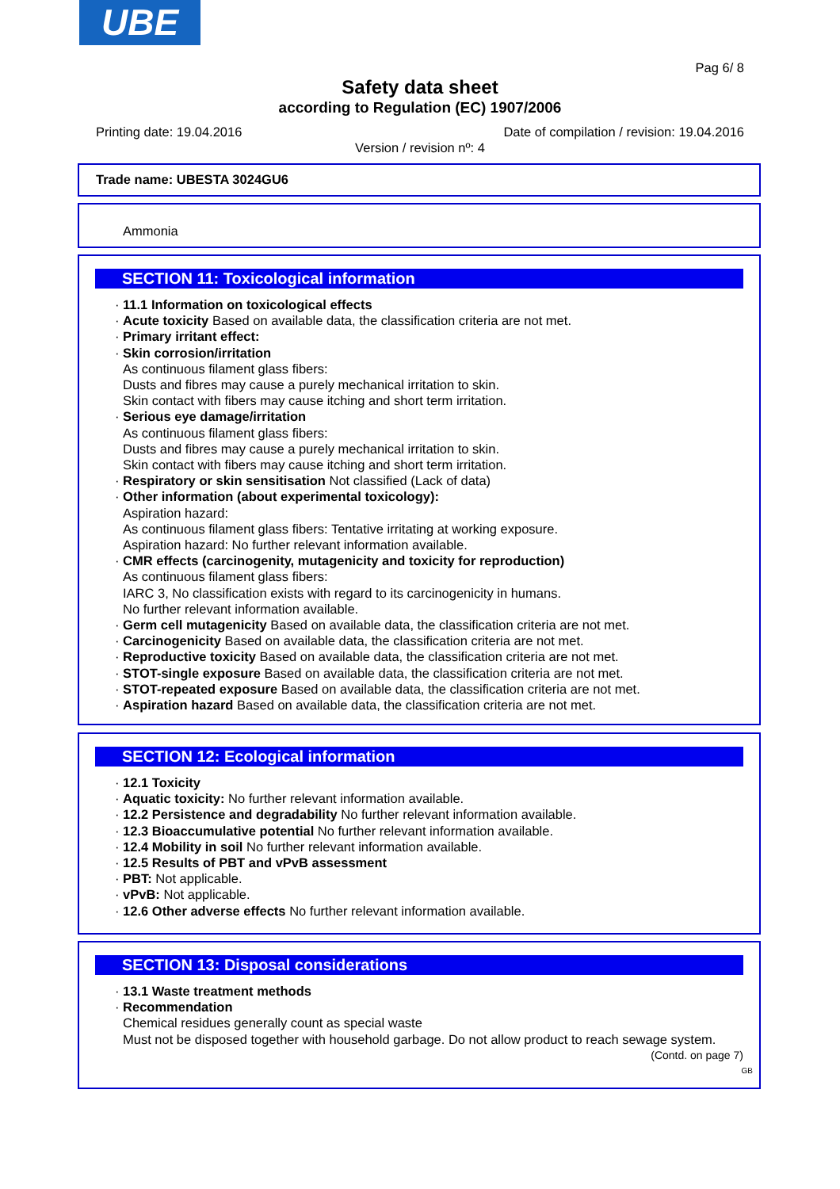UBE
Pag 6/ 8
Safety data sheet
according to Regulation (EC) 1907/2006
Printing date: 19.04.2016 Date of compilation / revision: 19.04.2016
Version / revision nº: 4
Trade name: UBESTA 3024GU6
Ammonia
SECTION 11: Toxicological information
· 11.1 Information on toxicological effects
· Acute toxicity Based on available data, the classification criteria are not met.
· Primary irritant effect:
· Skin corrosion/irritation
As continuous filament glass fibers:
Dusts and fibres may cause a purely mechanical irritation to skin.
Skin contact with fibers may cause itching and short term irritation.
· Serious eye damage/irritation
As continuous filament glass fibers:
Dusts and fibres may cause a purely mechanical irritation to skin.
Skin contact with fibers may cause itching and short term irritation.
· Respiratory or skin sensitisation Not classified (Lack of data)
· Other information (about experimental toxicology):
Aspiration hazard:
As continuous filament glass fibers: Tentative irritating at working exposure.
Aspiration hazard: No further relevant information available.
· CMR effects (carcinogenity, mutagenicity and toxicity for reproduction)
As continuous filament glass fibers:
IARC 3, No classification exists with regard to its carcinogenicity in humans.
No further relevant information available.
· Germ cell mutagenicity Based on available data, the classification criteria are not met.
· Carcinogenicity Based on available data, the classification criteria are not met.
· Reproductive toxicity Based on available data, the classification criteria are not met.
· STOT-single exposure Based on available data, the classification criteria are not met.
· STOT-repeated exposure Based on available data, the classification criteria are not met.
· Aspiration hazard Based on available data, the classification criteria are not met.
SECTION 12: Ecological information
· 12.1 Toxicity
· Aquatic toxicity: No further relevant information available.
· 12.2 Persistence and degradability No further relevant information available.
· 12.3 Bioaccumulative potential No further relevant information available.
· 12.4 Mobility in soil No further relevant information available.
· 12.5 Results of PBT and vPvB assessment
· PBT: Not applicable.
· vPvB: Not applicable.
· 12.6 Other adverse effects No further relevant information available.
SECTION 13: Disposal considerations
· 13.1 Waste treatment methods
· Recommendation
Chemical residues generally count as special waste
Must not be disposed together with household garbage. Do not allow product to reach sewage system.
(Contd. on page 7)
GB